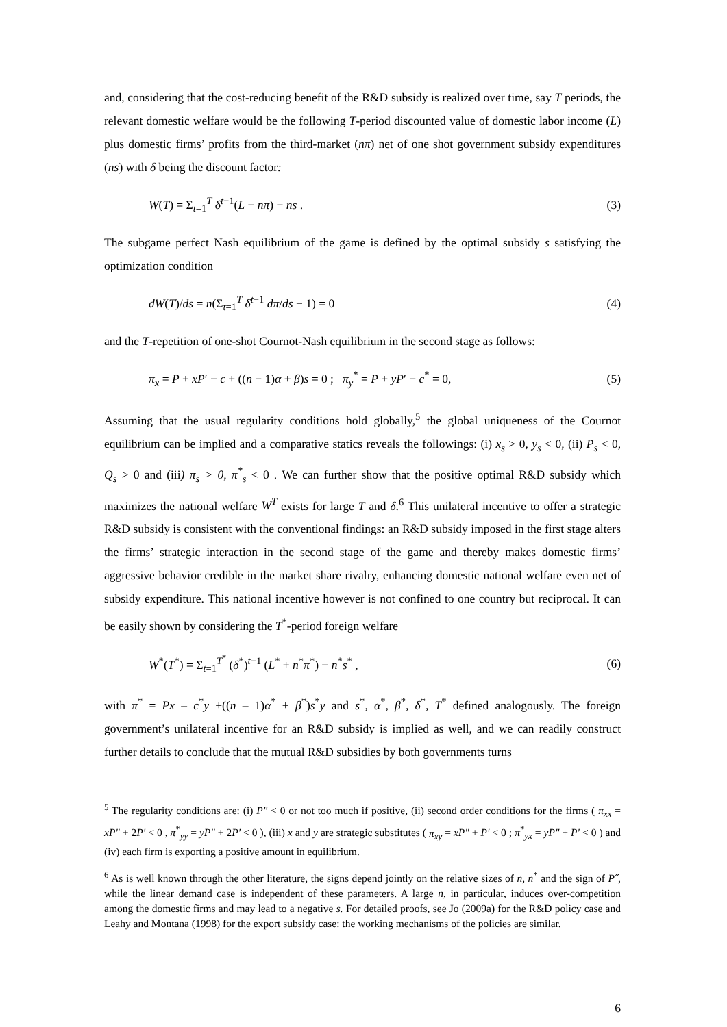and, considering that the cost-reducing benefit of the R&D subsidy is realized over time, say T periods, the relevant domestic welfare would be the following T-period discounted value of domestic labor income (L) plus domestic firms’ profits from the third-market (nπ) net of one shot government subsidy expenditures (ns) with δ being the discount factor:
W(T) = Σ<sub>t=1</sub><sup>T</sup> δ<sup>t−1</sup>(L + nπ) − ns . (3)
The subgame perfect Nash equilibrium of the game is defined by the optimal subsidy s satisfying the optimization condition
dW(T)/ds = n(Σ<sub>t=1</sub><sup>T</sup> δ<sup>t−1</sup> dπ/ds − 1) = 0 (4)
and the T-repetition of one-shot Cournot-Nash equilibrium in the second stage as follows:
π<sub>x</sub> = P + xP′ − c + ((n − 1)α + β)s = 0 ; π<sub>y</sub><sup>*</sup> = P + yP′ − c<sup>*</sup> = 0, (5)
Assuming that the usual regularity conditions hold globally,<sup>5</sup> the global uniqueness of the Cournot equilibrium can be implied and a comparative statics reveals the followings: (i) x<sub>s</sub> > 0, y<sub>s</sub> < 0, (ii) P<sub>s</sub> < 0, Q<sub>s</sub> > 0 and (iii) π<sub>s</sub> > 0, π<sup>*</sup><sub>s</sub> < 0 . We can further show that the positive optimal R&D subsidy which maximizes the national welfare W<sup>T</sup> exists for large T and δ.<sup>6</sup> This unilateral incentive to offer a strategic R&D subsidy is consistent with the conventional findings: an R&D subsidy imposed in the first stage alters the firms’ strategic interaction in the second stage of the game and thereby makes domestic firms’ aggressive behavior credible in the market share rivalry, enhancing domestic national welfare even net of subsidy expenditure. This national incentive however is not confined to one country but reciprocal. It can be easily shown by considering the T<sup>*</sup>-period foreign welfare
W<sup>*</sup>(T<sup>*</sup>) = Σ<sub>t=1</sub><sup>T<sup>*</sup></sup> (δ<sup>*</sup>)<sup>t−1</sup> (L<sup>*</sup> + n<sup>*</sup>π<sup>*</sup>) − n<sup>*</sup>s<sup>*</sup> , (6)
with π<sup>*</sup> = Px – c<sup>*</sup>y +((n – 1)α<sup>*</sup> + β<sup>*</sup>)s<sup>*</sup>y and s<sup>*</sup>, α<sup>*</sup>, β<sup>*</sup>, δ<sup>*</sup>, T<sup>*</sup> defined analogously. The foreign government’s unilateral incentive for an R&D subsidy is implied as well, and we can readily construct further details to conclude that the mutual R&D subsidies by both governments turns
<sup>5</sup> The regularity conditions are: (i) P″ < 0 or not too much if positive, (ii) second order conditions for the firms ( π<sub>xx</sub> = xP″ + 2P′ < 0 , π<sup>*</sup><sub>yy</sub> = yP″ + 2P′ < 0 ), (iii) x and y are strategic substitutes ( π<sub>xy</sub> = xP″ + P′ < 0 ; π<sup>*</sup><sub>yx</sub> = yP″ + P′ < 0 ) and (iv) each firm is exporting a positive amount in equilibrium.
<sup>6</sup> As is well known through the other literature, the signs depend jointly on the relative sizes of n, n<sup>*</sup> and the sign of P˝, while the linear demand case is independent of these parameters. A large n, in particular, induces over-competition among the domestic firms and may lead to a negative s. For detailed proofs, see Jo (2009a) for the R&D policy case and Leahy and Montana (1998) for the export subsidy case: the working mechanisms of the policies are similar.
6